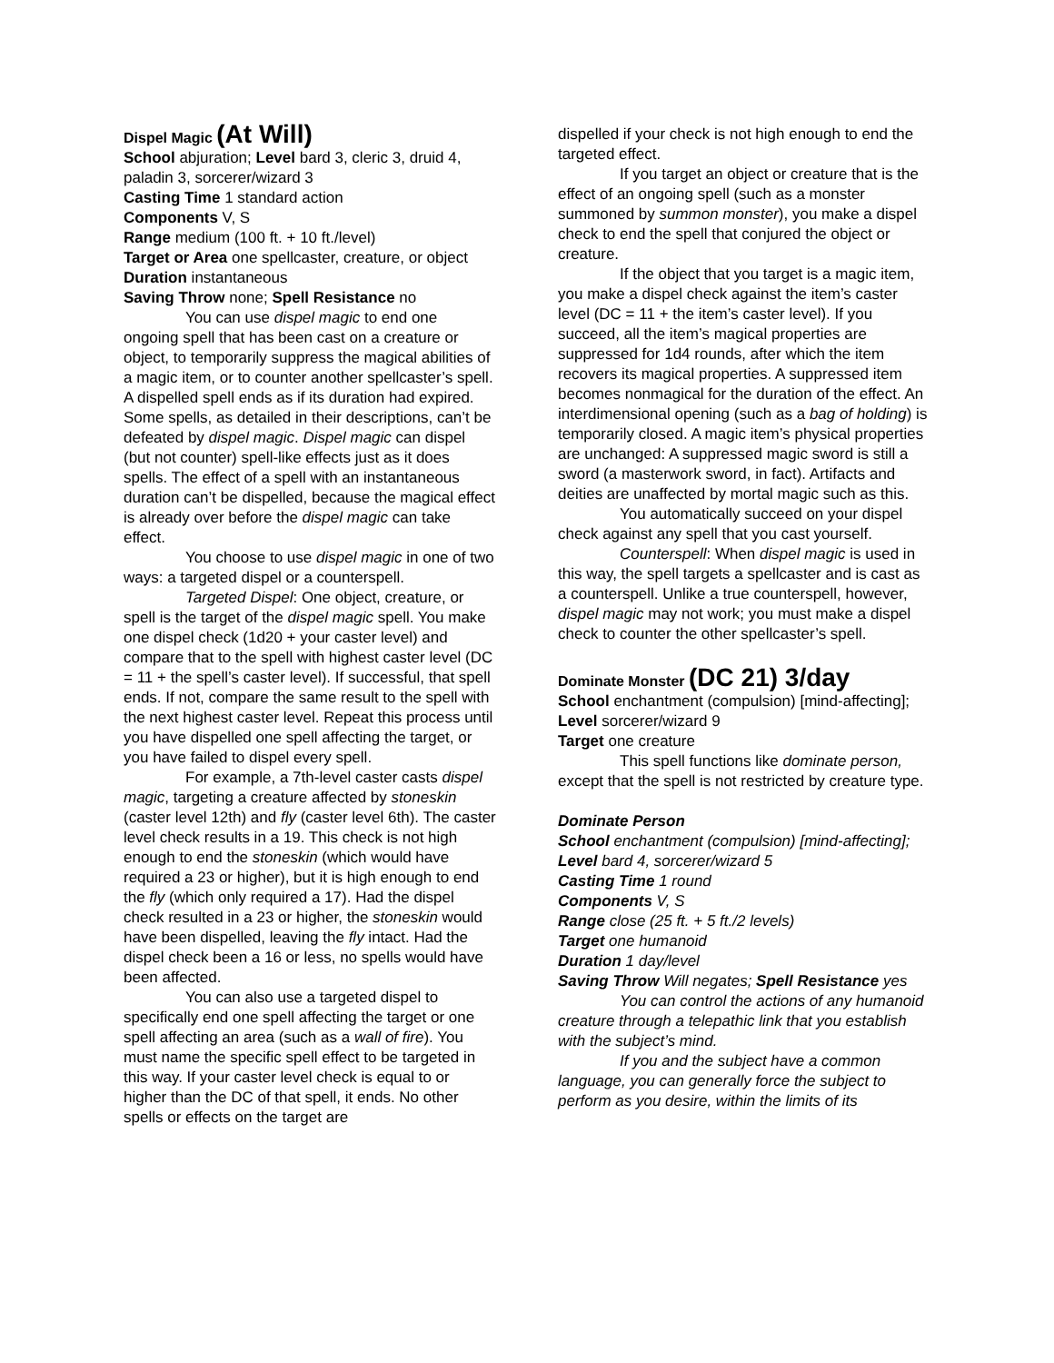Dispel Magic (At Will)
School abjuration; Level bard 3, cleric 3, druid 4, paladin 3, sorcerer/wizard 3
Casting Time 1 standard action
Components V, S
Range medium (100 ft. + 10 ft./level)
Target or Area one spellcaster, creature, or object
Duration instantaneous
Saving Throw none; Spell Resistance no
You can use dispel magic to end one ongoing spell that has been cast on a creature or object, to temporarily suppress the magical abilities of a magic item, or to counter another spellcaster’s spell. A dispelled spell ends as if its duration had expired. Some spells, as detailed in their descriptions, can’t be defeated by dispel magic. Dispel magic can dispel (but not counter) spell-like effects just as it does spells. The effect of a spell with an instantaneous duration can’t be dispelled, because the magical effect is already over before the dispel magic can take effect.
You choose to use dispel magic in one of two ways: a targeted dispel or a counterspell.
Targeted Dispel: One object, creature, or spell is the target of the dispel magic spell. You make one dispel check (1d20 + your caster level) and compare that to the spell with highest caster level (DC = 11 + the spell’s caster level). If successful, that spell ends. If not, compare the same result to the spell with the next highest caster level. Repeat this process until you have dispelled one spell affecting the target, or you have failed to dispel every spell.
For example, a 7th-level caster casts dispel magic, targeting a creature affected by stoneskin (caster level 12th) and fly (caster level 6th). The caster level check results in a 19. This check is not high enough to end the stoneskin (which would have required a 23 or higher), but it is high enough to end the fly (which only required a 17). Had the dispel check resulted in a 23 or higher, the stoneskin would have been dispelled, leaving the fly intact. Had the dispel check been a 16 or less, no spells would have been affected.
You can also use a targeted dispel to specifically end one spell affecting the target or one spell affecting an area (such as a wall of fire). You must name the specific spell effect to be targeted in this way. If your caster level check is equal to or higher than the DC of that spell, it ends. No other spells or effects on the target are
dispelled if your check is not high enough to end the targeted effect.
If you target an object or creature that is the effect of an ongoing spell (such as a monster summoned by summon monster), you make a dispel check to end the spell that conjured the object or creature.
If the object that you target is a magic item, you make a dispel check against the item’s caster level (DC = 11 + the item’s caster level). If you succeed, all the item’s magical properties are suppressed for 1d4 rounds, after which the item recovers its magical properties. A suppressed item becomes nonmagical for the duration of the effect. An interdimensional opening (such as a bag of holding) is temporarily closed. A magic item’s physical properties are unchanged: A suppressed magic sword is still a sword (a masterwork sword, in fact). Artifacts and deities are unaffected by mortal magic such as this.
You automatically succeed on your dispel check against any spell that you cast yourself.
Counterspell: When dispel magic is used in this way, the spell targets a spellcaster and is cast as a counterspell. Unlike a true counterspell, however, dispel magic may not work; you must make a dispel check to counter the other spellcaster’s spell.
Dominate Monster (DC 21) 3/day
School enchantment (compulsion) [mind-affecting]; Level sorcerer/wizard 9
Target one creature
This spell functions like dominate person, except that the spell is not restricted by creature type.
Dominate Person
School enchantment (compulsion) [mind-affecting]; Level bard 4, sorcerer/wizard 5
Casting Time 1 round
Components V, S
Range close (25 ft. + 5 ft./2 levels)
Target one humanoid
Duration 1 day/level
Saving Throw Will negates; Spell Resistance yes
You can control the actions of any humanoid creature through a telepathic link that you establish with the subject’s mind.
If you and the subject have a common language, you can generally force the subject to perform as you desire, within the limits of its